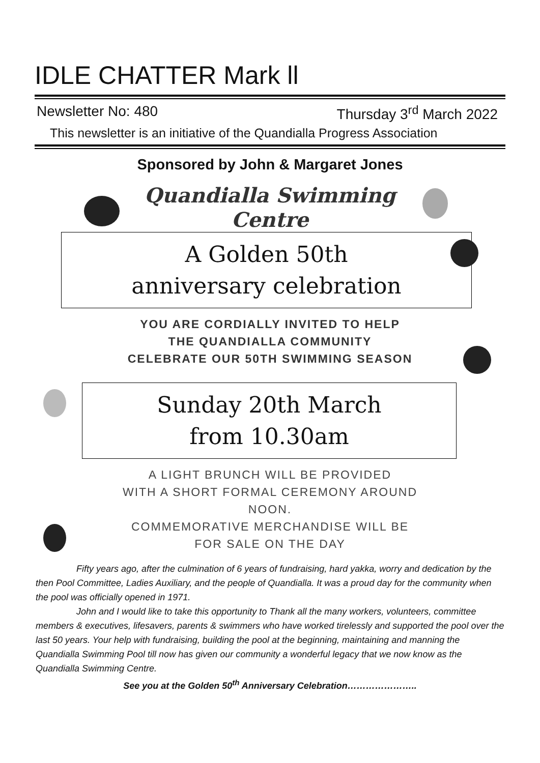IDLE CHATTER Mark ll
Newsletter No: 480 Thursday 3<sup>rd</sup> March 2022
This newsletter is an initiative of the Quandialla Progress Association
Sponsored by John & Margaret Jones
Quandialla Swimming
Centre
A Golden 50th
anniversary celebration
YOU ARE CORDIALLY INVITED TO HELP
THE QUANDIALLA COMMUNITY
CELEBRATE OUR 50TH SWIMMING SEASON
Sunday 20th March
from 10.30am
A LIGHT BRUNCH WILL BE PROVIDED
WITH A SHORT FORMAL CEREMONY AROUND
NOON.
COMMEMORATIVE MERCHANDISE WILL BE
FOR SALE ON THE DAY
Fifty years ago, after the culmination of 6 years of fundraising, hard yakka, worry and dedication by the then Pool Committee, Ladies Auxiliary, and the people of Quandialla. It was a proud day for the community when the pool was officially opened in 1971.
John and I would like to take this opportunity to Thank all the many workers, volunteers, committee members & executives, lifesavers, parents & swimmers who have worked tirelessly and supported the pool over the last 50 years. Your help with fundraising, building the pool at the beginning, maintaining and manning the Quandialla Swimming Pool till now has given our community a wonderful legacy that we now know as the Quandialla Swimming Centre.
See you at the Golden 50<sup>th</sup> Anniversary Celebration…………………..